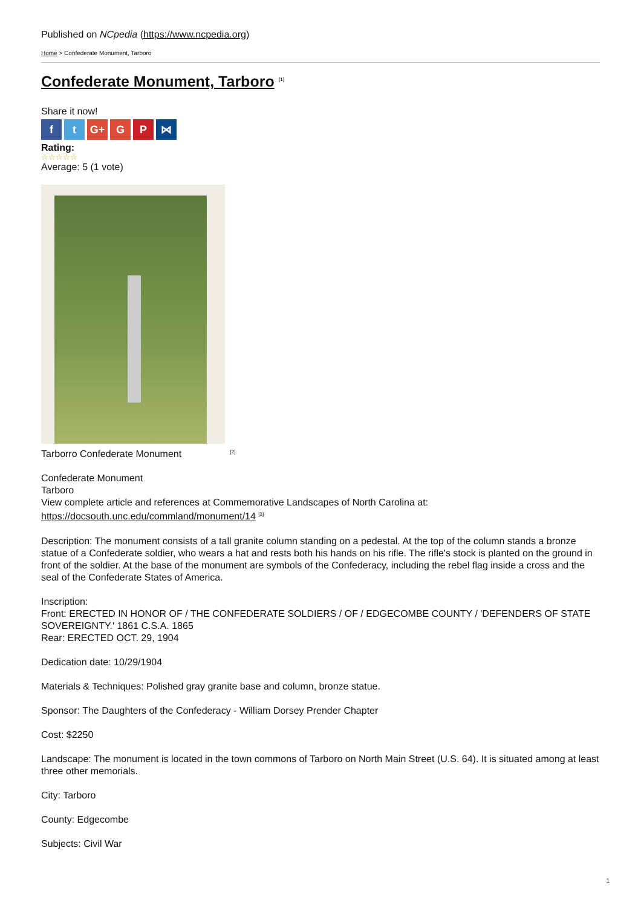Published on NCpedia (https://www.ncpedia.org)
Home > Confederate Monument, Tarboro
Confederate Monument, Tarboro <sup>[1]</sup>
Share it now!
ft G+ G P ⋈
Rating:
☆☆☆☆☆
Average: 5 (1 vote)
Tarborro Confederate Monument <sup>[2]</sup>
Confederate Monument
Tarboro
View complete article and references at Commemorative Landscapes of North Carolina at:
https://docsouth.unc.edu/commland/monument/14 <sup>[3]</sup>
Description: The monument consists of a tall granite column standing on a pedestal. At the top of the column stands a bronze statue of a Confederate soldier, who wears a hat and rests both his hands on his rifle. The rifle's stock is planted on the ground in front of the soldier. At the base of the monument are symbols of the Confederacy, including the rebel flag inside a cross and the seal of the Confederate States of America.
Inscription:
Front: ERECTED IN HONOR OF / THE CONFEDERATE SOLDIERS / OF / EDGECOMBE COUNTY / 'DEFENDERS OF STATE SOVEREIGNTY.' 1861 C.S.A. 1865
Rear: ERECTED OCT. 29, 1904
Dedication date: 10/29/1904
Materials & Techniques: Polished gray granite base and column, bronze statue.
Sponsor: The Daughters of the Confederacy - William Dorsey Prender Chapter
Cost: $2250
Landscape: The monument is located in the town commons of Tarboro on North Main Street (U.S. 64). It is situated among at least three other memorials.
City: Tarboro
County: Edgecombe
Subjects: Civil War
1